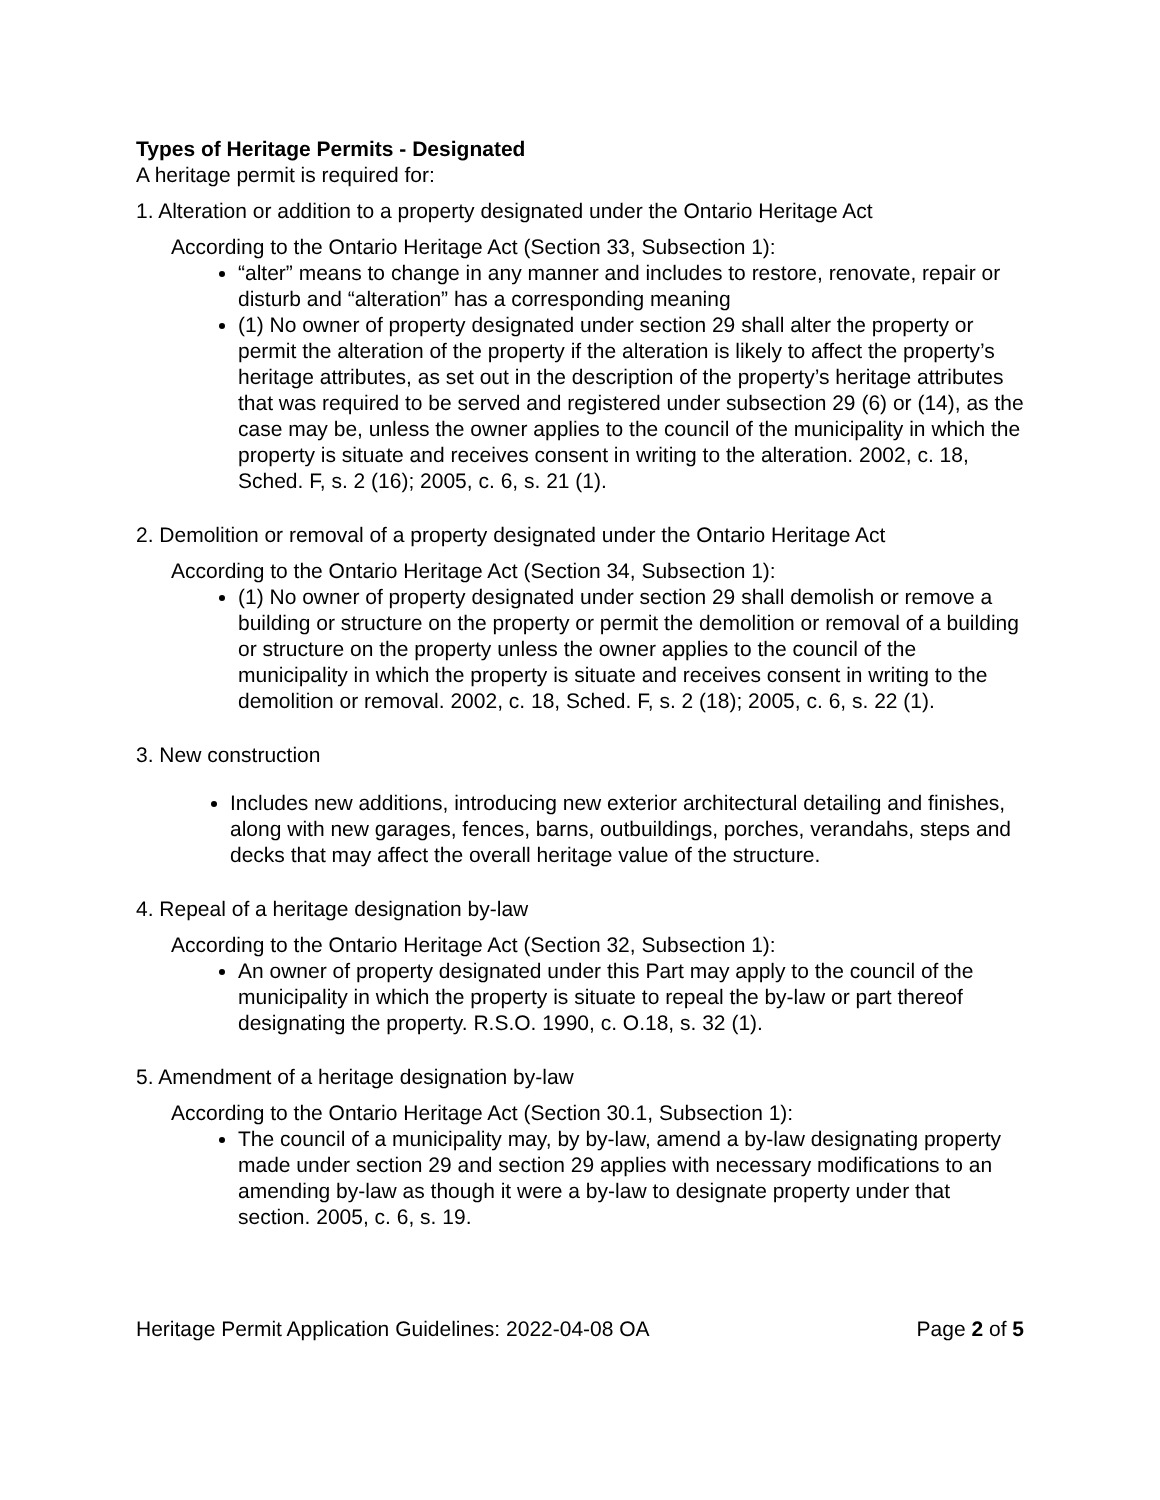Types of Heritage Permits - Designated
A heritage permit is required for:
1. Alteration or addition to a property designated under the Ontario Heritage Act
According to the Ontario Heritage Act (Section 33, Subsection 1):
“alter” means to change in any manner and includes to restore, renovate, repair or disturb and “alteration” has a corresponding meaning
(1) No owner of property designated under section 29 shall alter the property or permit the alteration of the property if the alteration is likely to affect the property’s heritage attributes, as set out in the description of the property’s heritage attributes that was required to be served and registered under subsection 29 (6) or (14), as the case may be, unless the owner applies to the council of the municipality in which the property is situate and receives consent in writing to the alteration. 2002, c. 18, Sched. F, s. 2 (16); 2005, c. 6, s. 21 (1).
2. Demolition or removal of a property designated under the Ontario Heritage Act
According to the Ontario Heritage Act (Section 34, Subsection 1):
(1) No owner of property designated under section 29 shall demolish or remove a building or structure on the property or permit the demolition or removal of a building or structure on the property unless the owner applies to the council of the municipality in which the property is situate and receives consent in writing to the demolition or removal. 2002, c. 18, Sched. F, s. 2 (18); 2005, c. 6, s. 22 (1).
3. New construction
Includes new additions, introducing new exterior architectural detailing and finishes, along with new garages, fences, barns, outbuildings, porches, verandahs, steps and decks that may affect the overall heritage value of the structure.
4. Repeal of a heritage designation by-law
According to the Ontario Heritage Act (Section 32, Subsection 1):
An owner of property designated under this Part may apply to the council of the municipality in which the property is situate to repeal the by-law or part thereof designating the property. R.S.O. 1990, c. O.18, s. 32 (1).
5. Amendment of a heritage designation by-law
According to the Ontario Heritage Act (Section 30.1, Subsection 1):
The council of a municipality may, by by-law, amend a by-law designating property made under section 29 and section 29 applies with necessary modifications to an amending by-law as though it were a by-law to designate property under that section. 2005, c. 6, s. 19.
Heritage Permit Application Guidelines: 2022-04-08 OA Page 2 of 5